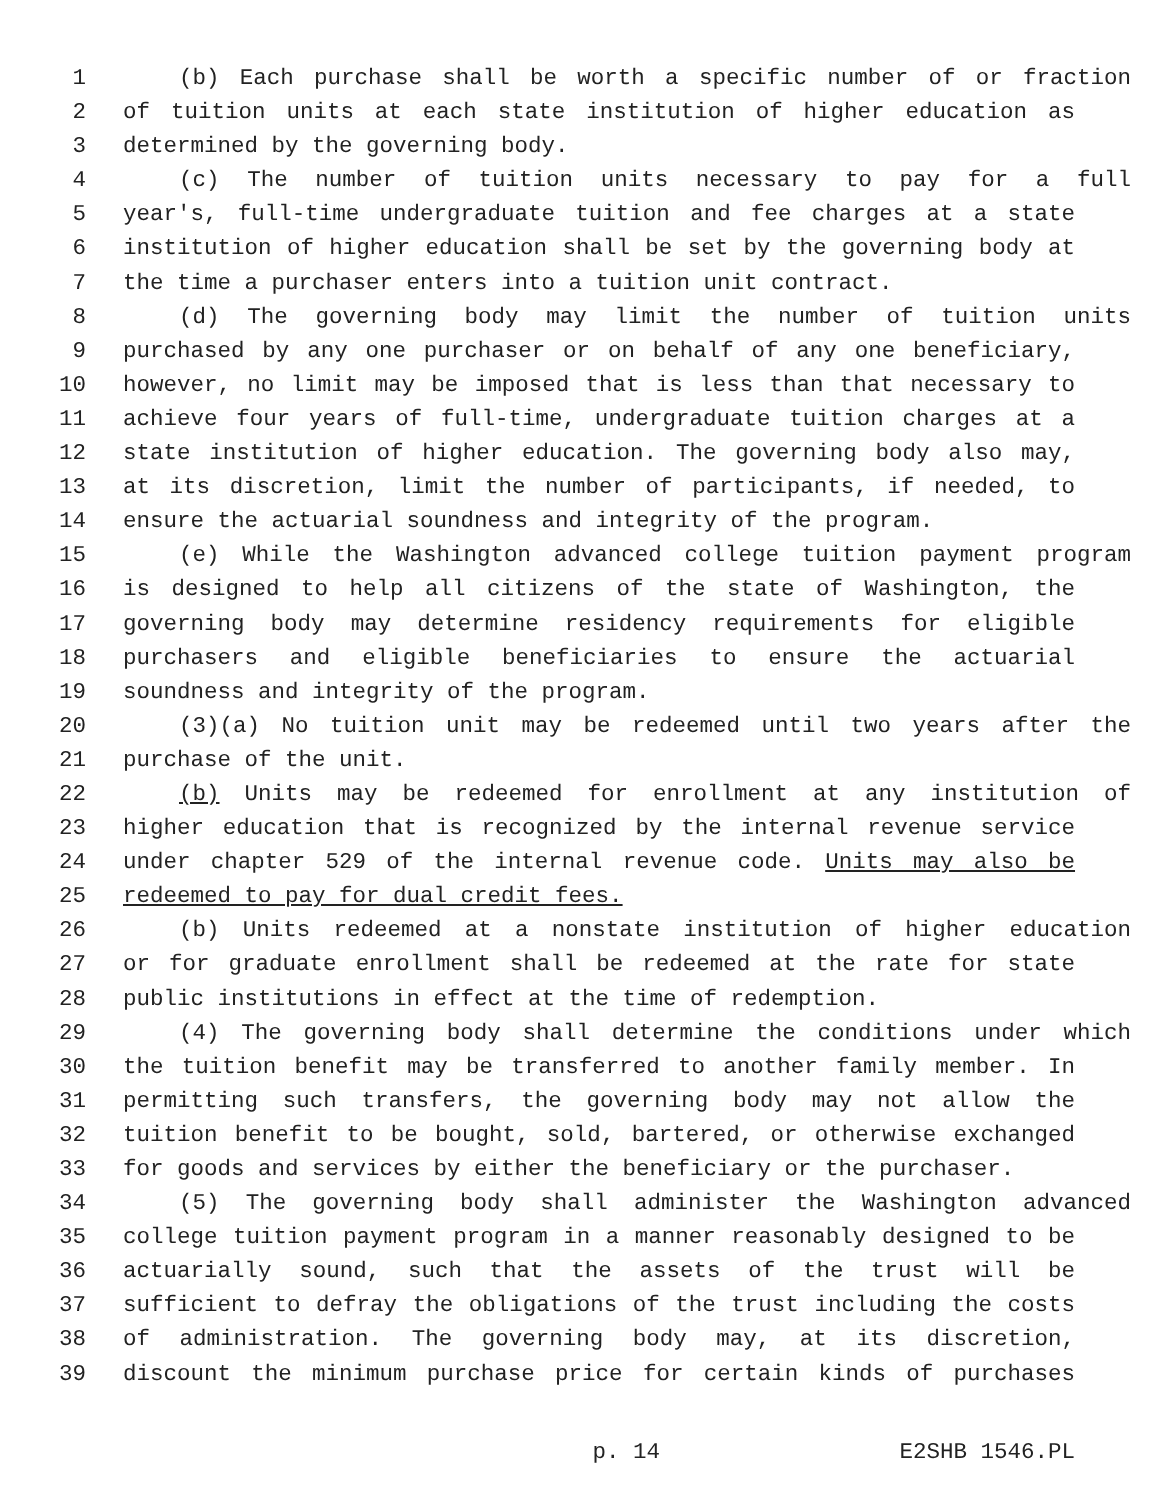1 (b) Each purchase shall be worth a specific number of or fraction
2 of tuition units at each state institution of higher education as
3 determined by the governing body.
4 (c) The number of tuition units necessary to pay for a full
5 year's, full-time undergraduate tuition and fee charges at a state
6 institution of higher education shall be set by the governing body at
7 the time a purchaser enters into a tuition unit contract.
8 (d) The governing body may limit the number of tuition units
9 purchased by any one purchaser or on behalf of any one beneficiary,
10 however, no limit may be imposed that is less than that necessary to
11 achieve four years of full-time, undergraduate tuition charges at a
12 state institution of higher education. The governing body also may,
13 at its discretion, limit the number of participants, if needed, to
14 ensure the actuarial soundness and integrity of the program.
15 (e) While the Washington advanced college tuition payment program
16 is designed to help all citizens of the state of Washington, the
17 governing body may determine residency requirements for eligible
18 purchasers and eligible beneficiaries to ensure the actuarial
19 soundness and integrity of the program.
20 (3)(a) No tuition unit may be redeemed until two years after the
21 purchase of the unit.
22 (b) Units may be redeemed for enrollment at any institution of
23 higher education that is recognized by the internal revenue service
24 under chapter 529 of the internal revenue code. Units may also be
25 redeemed to pay for dual credit fees.
26 (b) Units redeemed at a nonstate institution of higher education
27 or for graduate enrollment shall be redeemed at the rate for state
28 public institutions in effect at the time of redemption.
29 (4) The governing body shall determine the conditions under which
30 the tuition benefit may be transferred to another family member. In
31 permitting such transfers, the governing body may not allow the
32 tuition benefit to be bought, sold, bartered, or otherwise exchanged
33 for goods and services by either the beneficiary or the purchaser.
34 (5) The governing body shall administer the Washington advanced
35 college tuition payment program in a manner reasonably designed to be
36 actuarially sound, such that the assets of the trust will be
37 sufficient to defray the obligations of the trust including the costs
38 of administration. The governing body may, at its discretion,
39 discount the minimum purchase price for certain kinds of purchases
p. 14 E2SHB 1546.PL